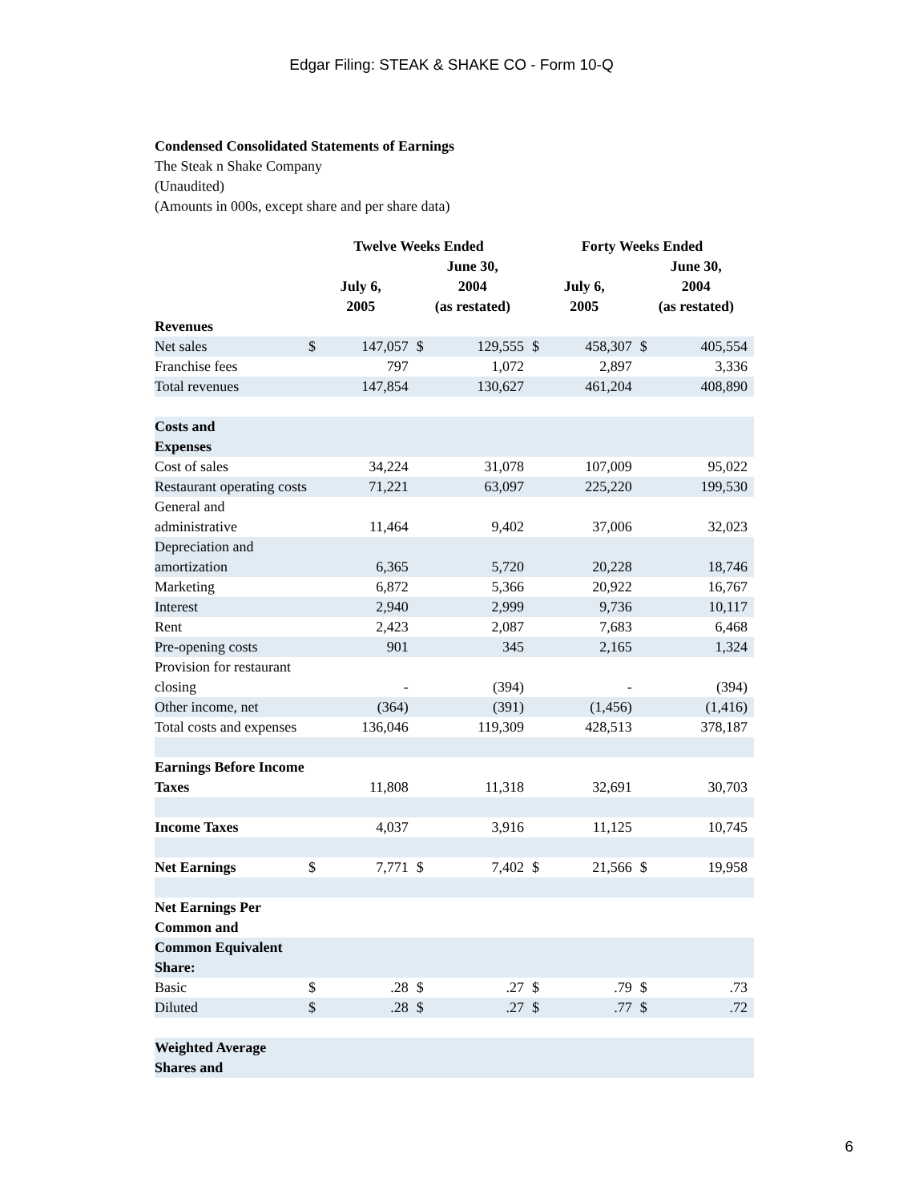Edgar Filing: STEAK & SHAKE CO - Form 10-Q
Condensed Consolidated Statements of Earnings
The Steak n Shake Company
(Unaudited)
(Amounts in 000s, except share and per share data)
| | Twelve Weeks Ended | | | | Forty Weeks Ended | | | |
| --- | --- | --- | --- | --- | --- | --- | --- | --- |
| | July 6, 2005 | | June 30, 2004 (as restated) | | July 6, 2005 | | June 30, 2004 (as restated) | |
| Revenues | | | | | | | | |
| Net sales | $ | 147,057 | $ | 129,555 | $ | 458,307 | $ | 405,554 |
| Franchise fees | | 797 | | 1,072 | | 2,897 | | 3,336 |
| Total revenues | | 147,854 | | 130,627 | | 461,204 | | 408,890 |
| Costs and Expenses | | | | | | | | |
| Cost of sales | | 34,224 | | 31,078 | | 107,009 | | 95,022 |
| Restaurant operating costs | | 71,221 | | 63,097 | | 225,220 | | 199,530 |
| General and administrative | | 11,464 | | 9,402 | | 37,006 | | 32,023 |
| Depreciation and amortization | | 6,365 | | 5,720 | | 20,228 | | 18,746 |
| Marketing | | 6,872 | | 5,366 | | 20,922 | | 16,767 |
| Interest | | 2,940 | | 2,999 | | 9,736 | | 10,117 |
| Rent | | 2,423 | | 2,087 | | 7,683 | | 6,468 |
| Pre-opening costs | | 901 | | 345 | | 2,165 | | 1,324 |
| Provision for restaurant closing | | - | | (394) | | - | | (394) |
| Other income, net | | (364) | | (391) | | (1,456) | | (1,416) |
| Total costs and expenses | | 136,046 | | 119,309 | | 428,513 | | 378,187 |
| Earnings Before Income Taxes | | 11,808 | | 11,318 | | 32,691 | | 30,703 |
| Income Taxes | | 4,037 | | 3,916 | | 11,125 | | 10,745 |
| Net Earnings | $ | 7,771 | $ | 7,402 | $ | 21,566 | $ | 19,958 |
| Net Earnings Per Common and | | | | | | | | |
| Common Equivalent Share: | | | | | | | | |
| Basic | $ | .28 | $ | .27 | $ | .79 | $ | .73 |
| Diluted | $ | .28 | $ | .27 | $ | .77 | $ | .72 |
| Weighted Average Shares and | | | | | | | | |
6